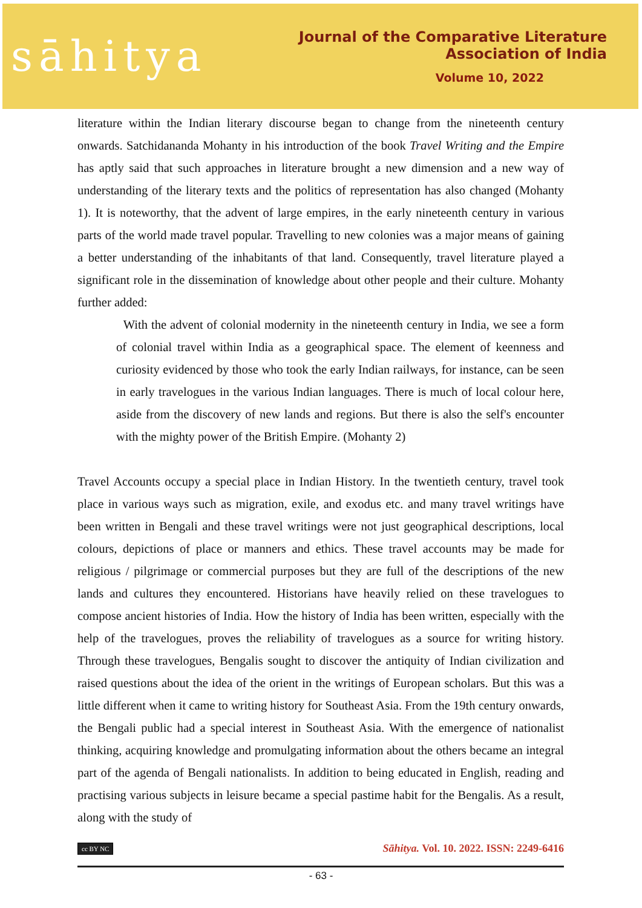sāhitya
Journal of the Comparative Literature Association of India
Volume 10, 2022
literature within the Indian literary discourse began to change from the nineteenth century onwards. Satchidananda Mohanty in his introduction of the book Travel Writing and the Empire has aptly said that such approaches in literature brought a new dimension and a new way of understanding of the literary texts and the politics of representation has also changed (Mohanty 1). It is noteworthy, that the advent of large empires, in the early nineteenth century in various parts of the world made travel popular. Travelling to new colonies was a major means of gaining a better understanding of the inhabitants of that land. Consequently, travel literature played a significant role in the dissemination of knowledge about other people and their culture. Mohanty further added:
With the advent of colonial modernity in the nineteenth century in India, we see a form of colonial travel within India as a geographical space. The element of keenness and curiosity evidenced by those who took the early Indian railways, for instance, can be seen in early travelogues in the various Indian languages. There is much of local colour here, aside from the discovery of new lands and regions. But there is also the self's encounter with the mighty power of the British Empire. (Mohanty 2)
Travel Accounts occupy a special place in Indian History. In the twentieth century, travel took place in various ways such as migration, exile, and exodus etc. and many travel writings have been written in Bengali and these travel writings were not just geographical descriptions, local colours, depictions of place or manners and ethics. These travel accounts may be made for religious / pilgrimage or commercial purposes but they are full of the descriptions of the new lands and cultures they encountered. Historians have heavily relied on these travelogues to compose ancient histories of India. How the history of India has been written, especially with the help of the travelogues, proves the reliability of travelogues as a source for writing history. Through these travelogues, Bengalis sought to discover the antiquity of Indian civilization and raised questions about the idea of the orient in the writings of European scholars. But this was a little different when it came to writing history for Southeast Asia. From the 19th century onwards, the Bengali public had a special interest in Southeast Asia. With the emergence of nationalist thinking, acquiring knowledge and promulgating information about the others became an integral part of the agenda of Bengali nationalists. In addition to being educated in English, reading and practising various subjects in leisure became a special pastime habit for the Bengalis. As a result, along with the study of
cc BY NC Sāhitya. Vol. 10. 2022. ISSN: 2249-6416
- 63 -